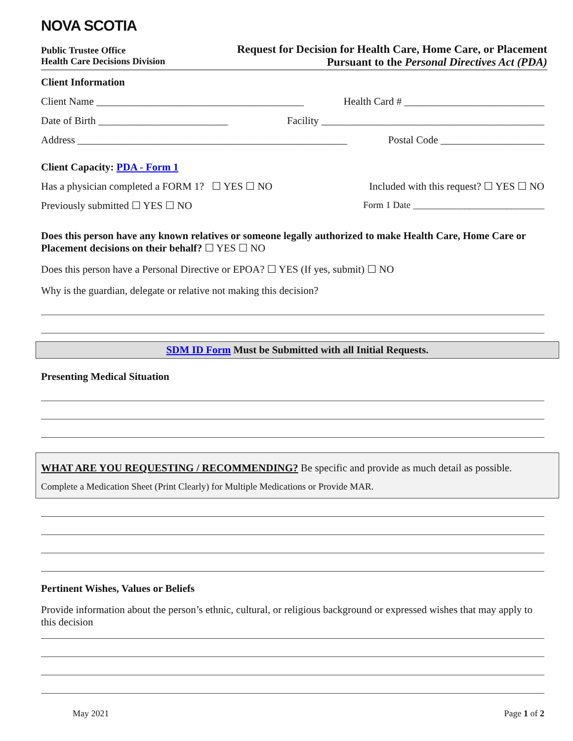NOVA SCOTIA
Public Trustee Office
Health Care Decisions Division
Request for Decision for Health Care, Home Care, or Placement
Pursuant to the Personal Directives Act (PDA)
Client Information
Client Name ________________________________________ Health Card # ___________________________
Date of Birth _________________________ Facility ___________________________________________
Address ____________________________________________________ Postal Code ____________________
Client Capacity: PDA - Form 1
Has a physician completed a FORM 1? ☐ YES ☐ NO Included with this request? ☐ YES ☐ NO
Previously submitted ☐ YES ☐ NO Form 1 Date ____________________________
Does this person have any known relatives or someone legally authorized to make Health Care, Home Care or Placement decisions on their behalf? ☐ YES ☐ NO
Does this person have a Personal Directive or EPOA? ☐ YES (If yes, submit) ☐ NO
Why is the guardian, delegate or relative not making this decision?
SDM ID Form Must be Submitted with all Initial Requests.
Presenting Medical Situation
WHAT ARE YOU REQUESTING / RECOMMENDING? Be specific and provide as much detail as possible.
Complete a Medication Sheet (Print Clearly) for Multiple Medications or Provide MAR.
Pertinent Wishes, Values or Beliefs
Provide information about the person’s ethnic, cultural, or religious background or expressed wishes that may apply to this decision
May 2021 Page 1 of 2